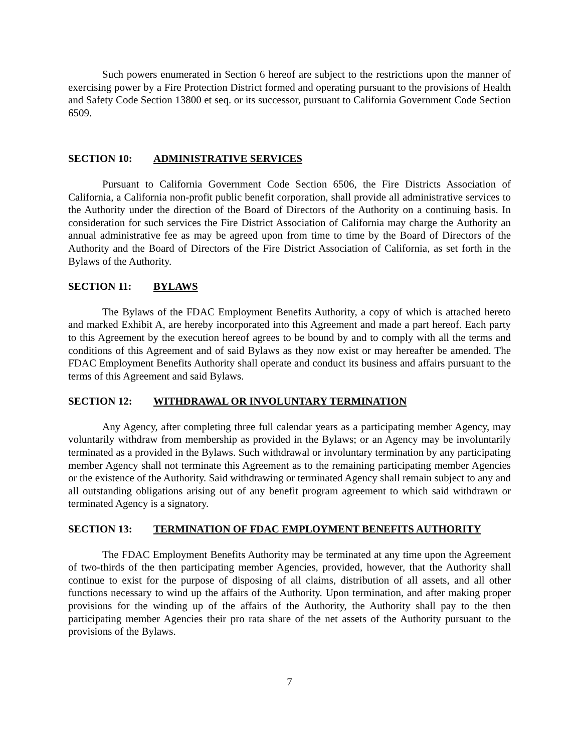Such powers enumerated in Section 6 hereof are subject to the restrictions upon the manner of exercising power by a Fire Protection District formed and operating pursuant to the provisions of Health and Safety Code Section 13800 et seq. or its successor, pursuant to California Government Code Section 6509.
SECTION 10: ADMINISTRATIVE SERVICES
Pursuant to California Government Code Section 6506, the Fire Districts Association of California, a California non-profit public benefit corporation, shall provide all administrative services to the Authority under the direction of the Board of Directors of the Authority on a continuing basis. In consideration for such services the Fire District Association of California may charge the Authority an annual administrative fee as may be agreed upon from time to time by the Board of Directors of the Authority and the Board of Directors of the Fire District Association of California, as set forth in the Bylaws of the Authority.
SECTION 11: BYLAWS
The Bylaws of the FDAC Employment Benefits Authority, a copy of which is attached hereto and marked Exhibit A, are hereby incorporated into this Agreement and made a part hereof. Each party to this Agreement by the execution hereof agrees to be bound by and to comply with all the terms and conditions of this Agreement and of said Bylaws as they now exist or may hereafter be amended. The FDAC Employment Benefits Authority shall operate and conduct its business and affairs pursuant to the terms of this Agreement and said Bylaws.
SECTION 12: WITHDRAWAL OR INVOLUNTARY TERMINATION
Any Agency, after completing three full calendar years as a participating member Agency, may voluntarily withdraw from membership as provided in the Bylaws; or an Agency may be involuntarily terminated as a provided in the Bylaws. Such withdrawal or involuntary termination by any participating member Agency shall not terminate this Agreement as to the remaining participating member Agencies or the existence of the Authority. Said withdrawing or terminated Agency shall remain subject to any and all outstanding obligations arising out of any benefit program agreement to which said withdrawn or terminated Agency is a signatory.
SECTION 13: TERMINATION OF FDAC EMPLOYMENT BENEFITS AUTHORITY
The FDAC Employment Benefits Authority may be terminated at any time upon the Agreement of two-thirds of the then participating member Agencies, provided, however, that the Authority shall continue to exist for the purpose of disposing of all claims, distribution of all assets, and all other functions necessary to wind up the affairs of the Authority. Upon termination, and after making proper provisions for the winding up of the affairs of the Authority, the Authority shall pay to the then participating member Agencies their pro rata share of the net assets of the Authority pursuant to the provisions of the Bylaws.
7